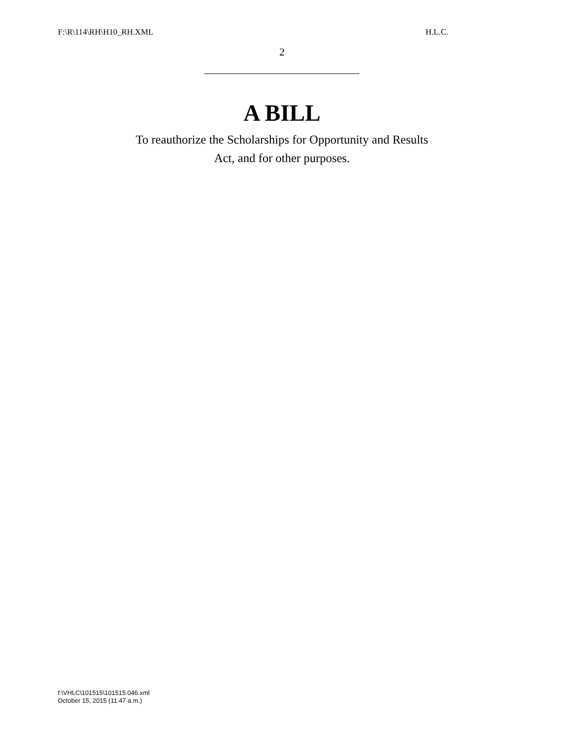F:\R\114\RH\H10_RH.XML H.L.C.
2
A BILL
To reauthorize the Scholarships for Opportunity and Results
Act, and for other purposes.
f:\VHLC\101515\101515.046.xml
October 15, 2015 (11:47 a.m.)